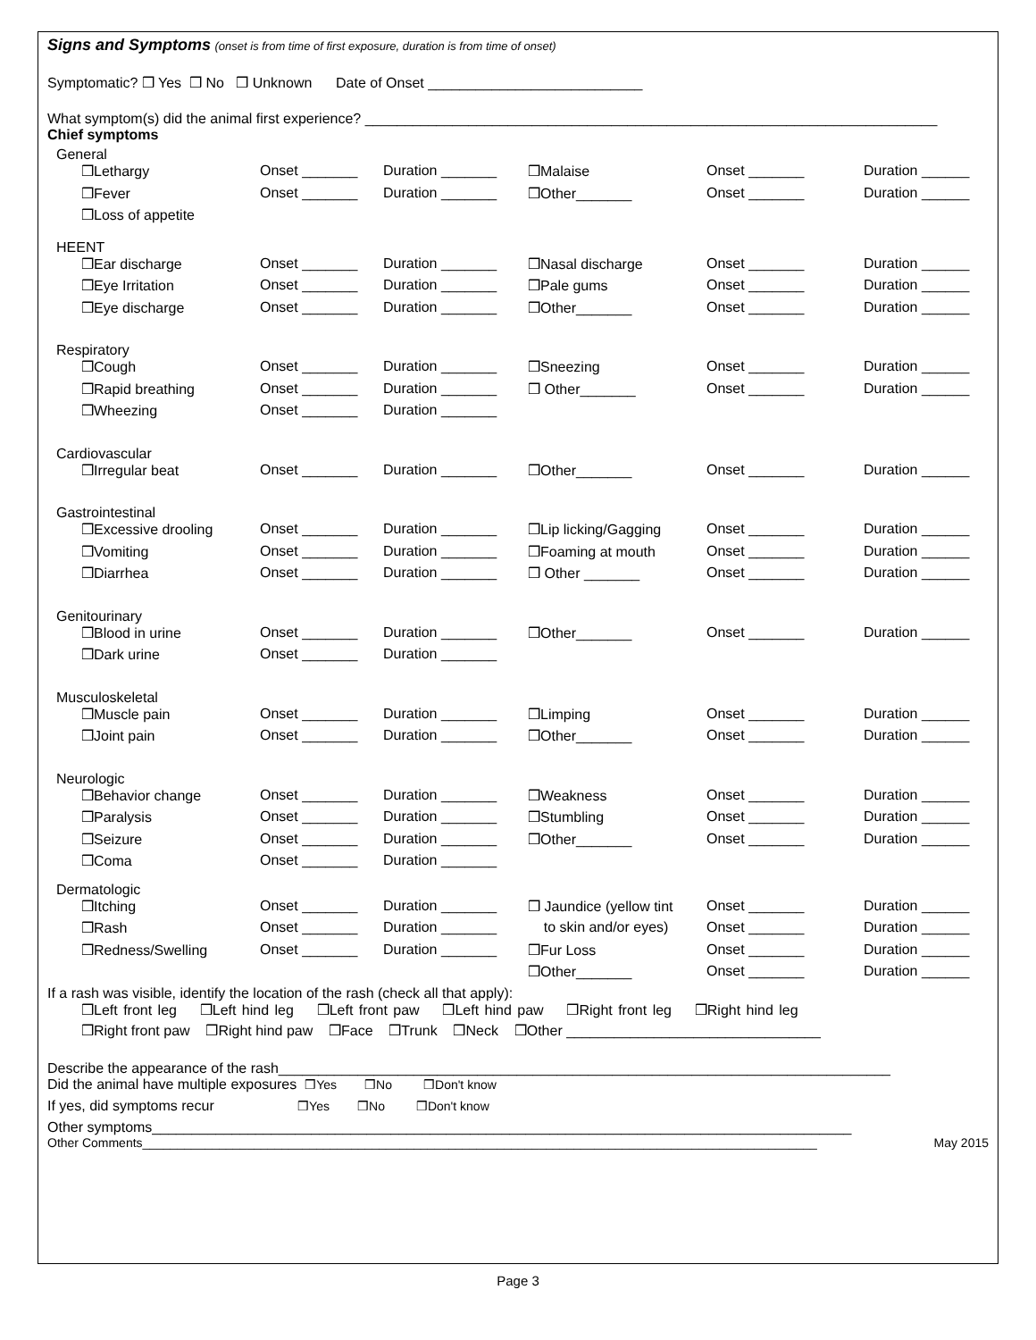Signs and Symptoms (onset is from time of first exposure, duration is from time of onset)
Symptomatic? ❒ Yes ❒ No ❒ Unknown Date of Onset ___________________________
What symptom(s) did the animal first experience? ________________________________________________________________________
Chief symptoms
General
| ❒Lethargy | Onset _______ | Duration _______ | ❒Malaise | Onset _______ | Duration ______ |
| ❒Fever | Onset _______ | Duration _______ | ❒Other_______ | Onset _______ | Duration ______ |
| ❒Loss of appetite | | | | | |
HEENT
| ❒Ear discharge | Onset _______ | Duration _______ | ❒Nasal discharge | Onset _______ | Duration ______ |
| ❒Eye Irritation | Onset _______ | Duration _______ | ❒Pale gums | Onset _______ | Duration ______ |
| ❒Eye discharge | Onset _______ | Duration _______ | ❒Other_______ | Onset _______ | Duration ______ |
Respiratory
| ❒Cough | Onset _______ | Duration _______ | ❒Sneezing | Onset _______ | Duration ______ |
| ❒Rapid breathing | Onset _______ | Duration _______ | ❒ Other_______ | Onset _______ | Duration ______ |
| ❒Wheezing | Onset _______ | Duration _______ | | | |
Cardiovascular
| ❒Irregular beat | Onset _______ | Duration _______ | ❒Other_______ | Onset _______ | Duration ______ |
Gastrointestinal
| ❒Excessive drooling | Onset _______ | Duration _______ | ❒Lip licking/Gagging | Onset _______ | Duration ______ |
| ❒Vomiting | Onset _______ | Duration _______ | ❒Foaming at mouth | Onset _______ | Duration ______ |
| ❒Diarrhea | Onset _______ | Duration _______ | ❒ Other _______ | Onset _______ | Duration ______ |
Genitourinary
| ❒Blood in urine | Onset _______ | Duration _______ | ❒Other_______ | Onset _______ | Duration ______ |
| ❒Dark urine | Onset _______ | Duration _______ | | | |
Musculoskeletal
| ❒Muscle pain | Onset _______ | Duration _______ | ❒Limping | Onset _______ | Duration ______ |
| ❒Joint pain | Onset _______ | Duration _______ | ❒Other_______ | Onset _______ | Duration ______ |
Neurologic
| ❒Behavior change | Onset _______ | Duration _______ | ❒Weakness | Onset _______ | Duration ______ |
| ❒Paralysis | Onset _______ | Duration _______ | ❒Stumbling | Onset _______ | Duration ______ |
| ❒Seizure | Onset _______ | Duration _______ | ❒Other_______ | Onset _______ | Duration ______ |
| ❒Coma | Onset _______ | Duration _______ | | | |
Dermatologic
| ❒Itching | Onset _______ | Duration _______ | ❒ Jaundice (yellow tint | Onset _______ | Duration ______ |
| ❒Rash | Onset _______ | Duration _______ | to skin and/or eyes) | Onset _______ | Duration ______ |
| ❒Redness/Swelling | Onset _______ | Duration _______ | ❒Fur Loss | Onset _______ | Duration ______ |
| | | | ❒Other_______ | Onset _______ | Duration ______ |
If a rash was visible, identify the location of the rash (check all that apply):
❒Left front leg ❒Left hind leg ❒Left front paw ❒Left hind paw ❒Right front leg ❒Right hind leg
❒Right front paw ❒Right hind paw ❒Face ❒Trunk ❒Neck ❒Other ________________________________
Describe the appearance of the rash_____________________________________________________________________________
Did the animal have multiple exposures ❒Yes ❒No ❒Don't know
If yes, did symptoms recur ❒Yes ❒No ❒Don't know
Other symptoms________________________________________________________________________________________
Other Comments_________________________________________________________________________________________________ May 2015
Page 3